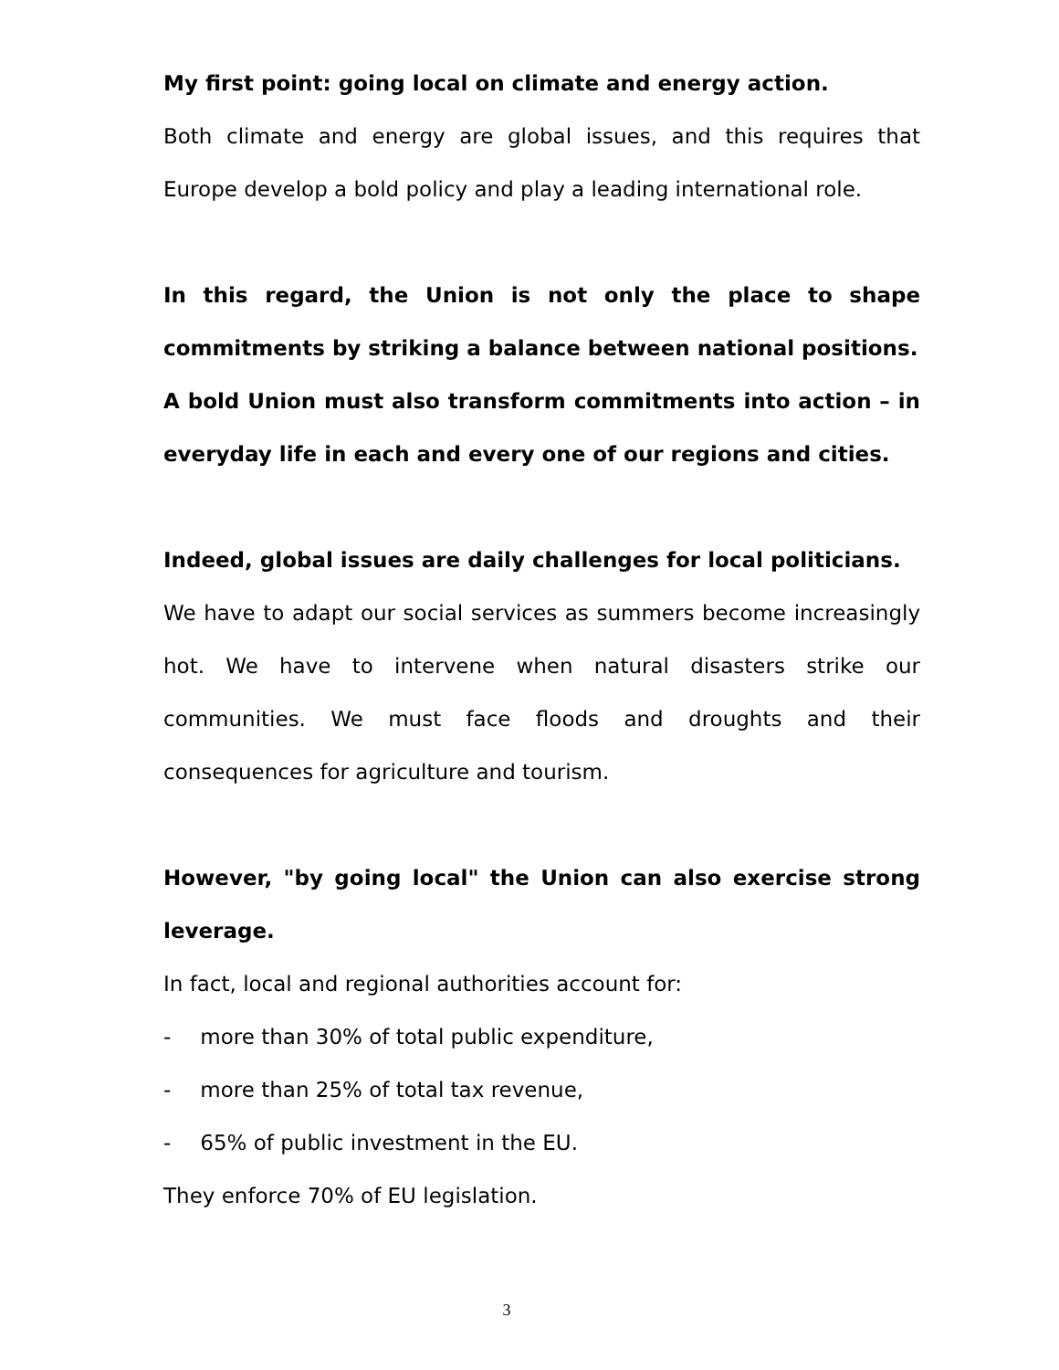My first point: going local on climate and energy action.
Both climate and energy are global issues, and this requires that Europe develop a bold policy and play a leading international role.
In this regard, the Union is not only the place to shape commitments by striking a balance between national positions.
A bold Union must also transform commitments into action – in everyday life in each and every one of our regions and cities.
Indeed, global issues are daily challenges for local politicians.
We have to adapt our social services as summers become increasingly hot. We have to intervene when natural disasters strike our communities. We must face floods and droughts and their consequences for agriculture and tourism.
However, "by going local" the Union can also exercise strong leverage.
In fact, local and regional authorities account for:
- more than 30% of total public expenditure,
- more than 25% of total tax revenue,
- 65% of public investment in the EU.
They enforce 70% of EU legislation.
3